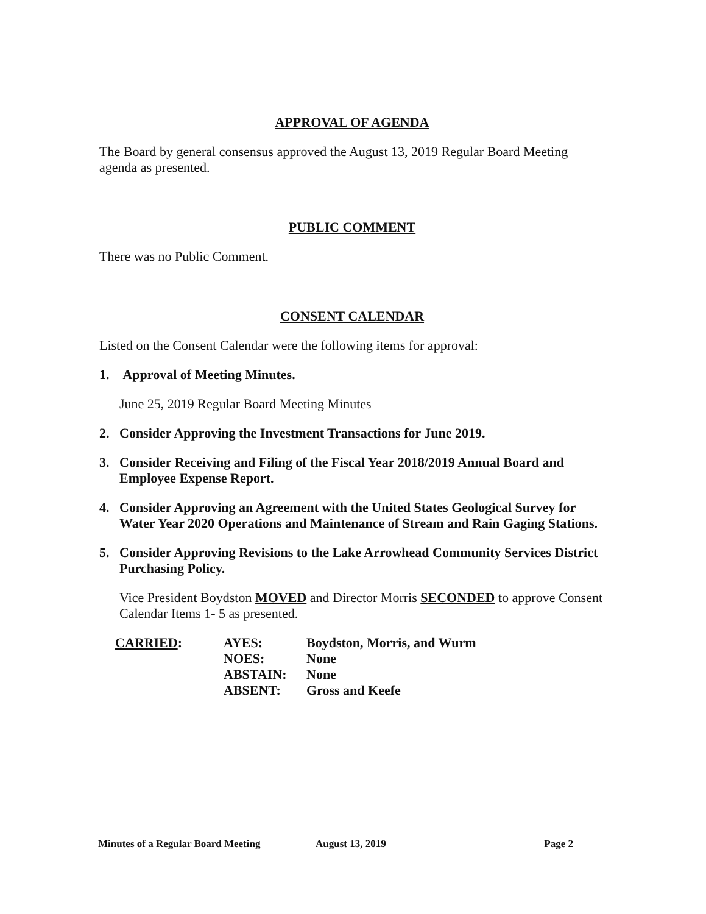APPROVAL OF AGENDA
The Board by general consensus approved the August 13, 2019 Regular Board Meeting agenda as presented.
PUBLIC COMMENT
There was no Public Comment.
CONSENT CALENDAR
Listed on the Consent Calendar were the following items for approval:
1. Approval of Meeting Minutes.
June 25, 2019 Regular Board Meeting Minutes
2. Consider Approving the Investment Transactions for June 2019.
3. Consider Receiving and Filing of the Fiscal Year 2018/2019 Annual Board and Employee Expense Report.
4. Consider Approving an Agreement with the United States Geological Survey for Water Year 2020 Operations and Maintenance of Stream and Rain Gaging Stations.
5. Consider Approving Revisions to the Lake Arrowhead Community Services District Purchasing Policy.
Vice President Boydston MOVED and Director Morris SECONDED to approve Consent Calendar Items 1- 5 as presented.
| CARRIED : | AYES: | Boydston, Morris, and Wurm |
| | NOES: | None |
| | ABSTAIN: | None |
| | ABSENT: | Gross and Keefe |
Minutes of a Regular Board Meeting August 13, 2019 Page 2